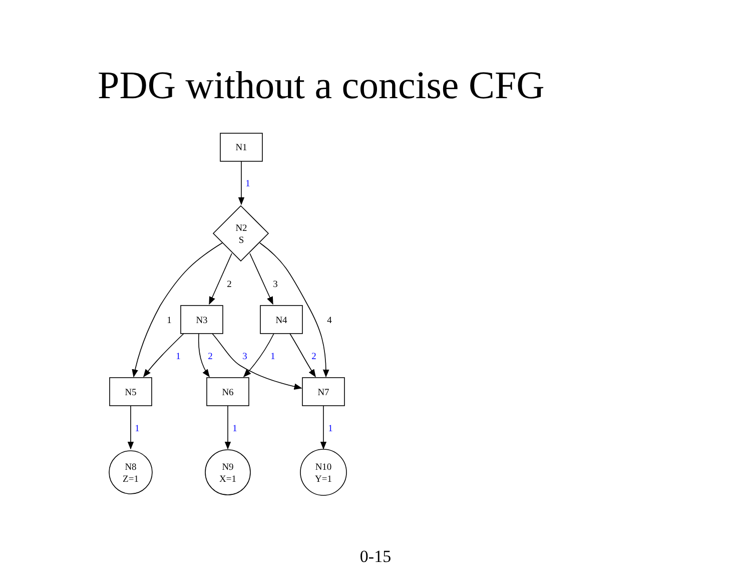PDG without a concise CFG
N1
N2
S
N3
N4
N5
N6
N7
N8
Z=1
N9
X=1
N10
Y=1
2
3
1
4
1
1
2
3
1
2
1
1
1
0-15